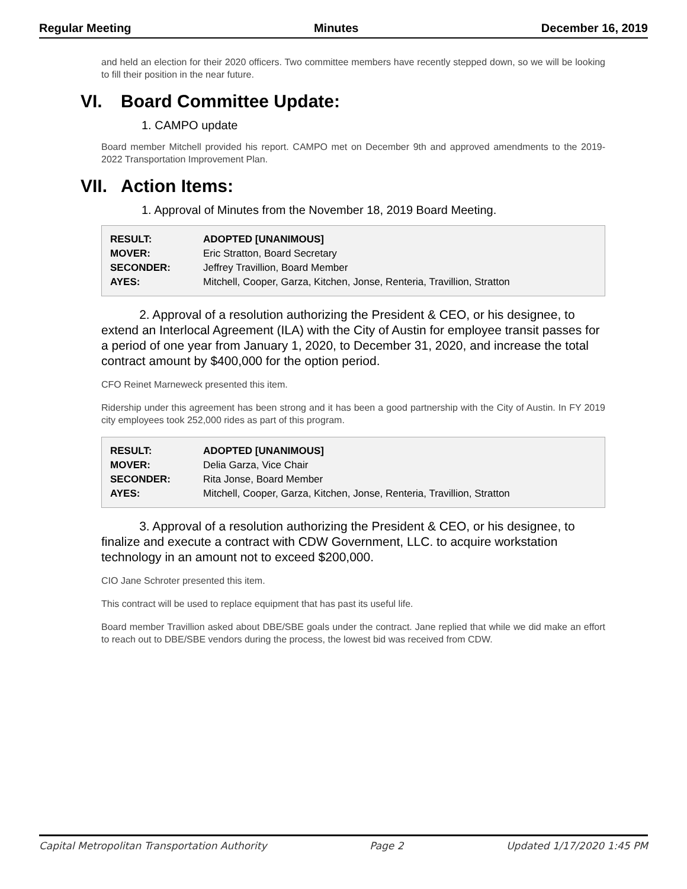Regular Meeting Minutes December 16, 2019
and held an election for their 2020 officers. Two committee members have recently stepped down, so we will be looking to fill their position in the near future.
VI. Board Committee Update:
1. CAMPO update
Board member Mitchell provided his report. CAMPO met on December 9th and approved amendments to the 2019-2022 Transportation Improvement Plan.
VII. Action Items:
1. Approval of Minutes from the November 18, 2019 Board Meeting.
| RESULT: | ADOPTED [UNANIMOUS] |
| MOVER: | Eric Stratton, Board Secretary |
| SECONDER: | Jeffrey Travillion, Board Member |
| AYES: | Mitchell, Cooper, Garza, Kitchen, Jonse, Renteria, Travillion, Stratton |
2. Approval of a resolution authorizing the President & CEO, or his designee, to extend an Interlocal Agreement (ILA) with the City of Austin for employee transit passes for a period of one year from January 1, 2020, to December 31, 2020, and increase the total contract amount by $400,000 for the option period.
CFO Reinet Marneweck presented this item.
Ridership under this agreement has been strong and it has been a good partnership with the City of Austin. In FY 2019 city employees took 252,000 rides as part of this program.
| RESULT: | ADOPTED [UNANIMOUS] |
| MOVER: | Delia Garza, Vice Chair |
| SECONDER: | Rita Jonse, Board Member |
| AYES: | Mitchell, Cooper, Garza, Kitchen, Jonse, Renteria, Travillion, Stratton |
3. Approval of a resolution authorizing the President & CEO, or his designee, to finalize and execute a contract with CDW Government, LLC. to acquire workstation technology in an amount not to exceed $200,000.
CIO Jane Schroter presented this item.
This contract will be used to replace equipment that has past its useful life.
Board member Travillion asked about DBE/SBE goals under the contract. Jane replied that while we did make an effort to reach out to DBE/SBE vendors during the process, the lowest bid was received from CDW.
Capital Metropolitan Transportation Authority Page 2 Updated 1/17/2020 1:45 PM